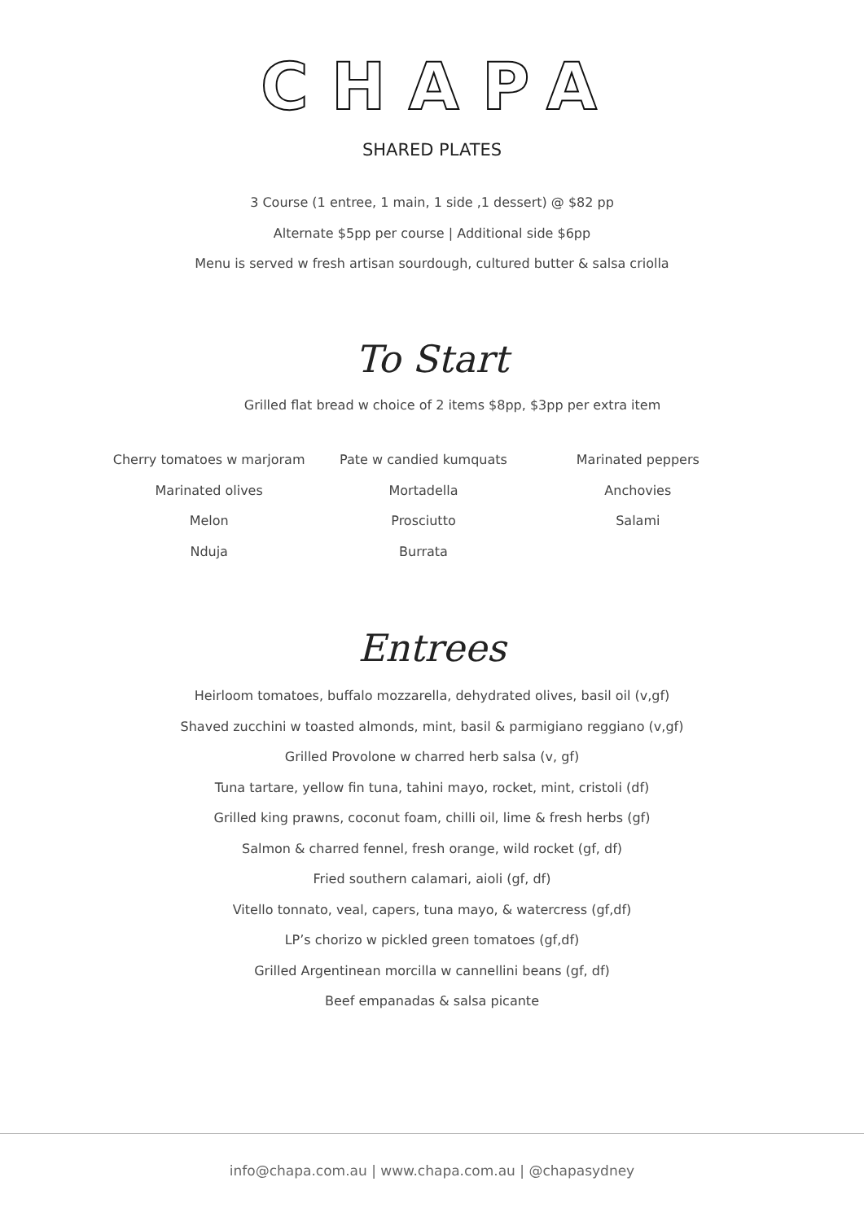CHAPA
SHARED PLATES
3 Course (1 entree, 1 main, 1 side ,1 dessert) @ $82 pp
Alternate $5pp per course | Additional side $6pp
Menu is served w fresh artisan sourdough, cultured butter & salsa criolla
To Start
Grilled flat bread w choice of 2 items $8pp, $3pp per extra item
Cherry tomatoes w marjoram
Marinated olives
Melon
Nduja
Pate w candied kumquats
Mortadella
Prosciutto
Burrata
Marinated peppers
Anchovies
Salami
Entrees
Heirloom tomatoes, buffalo mozzarella, dehydrated olives, basil oil (v,gf)
Shaved zucchini w toasted almonds, mint, basil & parmigiano reggiano (v,gf)
Grilled Provolone w charred herb salsa (v, gf)
Tuna tartare, yellow fin tuna, tahini mayo, rocket, mint, cristoli (df)
Grilled king prawns, coconut foam, chilli oil, lime & fresh herbs (gf)
Salmon & charred fennel, fresh orange, wild rocket (gf, df)
Fried southern calamari, aioli (gf, df)
Vitello tonnato, veal, capers, tuna mayo, & watercress (gf,df)
LP’s chorizo w pickled green tomatoes (gf,df)
Grilled Argentinean morcilla w cannellini beans (gf, df)
Beef empanadas & salsa picante
info@chapa.com.au | www.chapa.com.au | @chapasydney